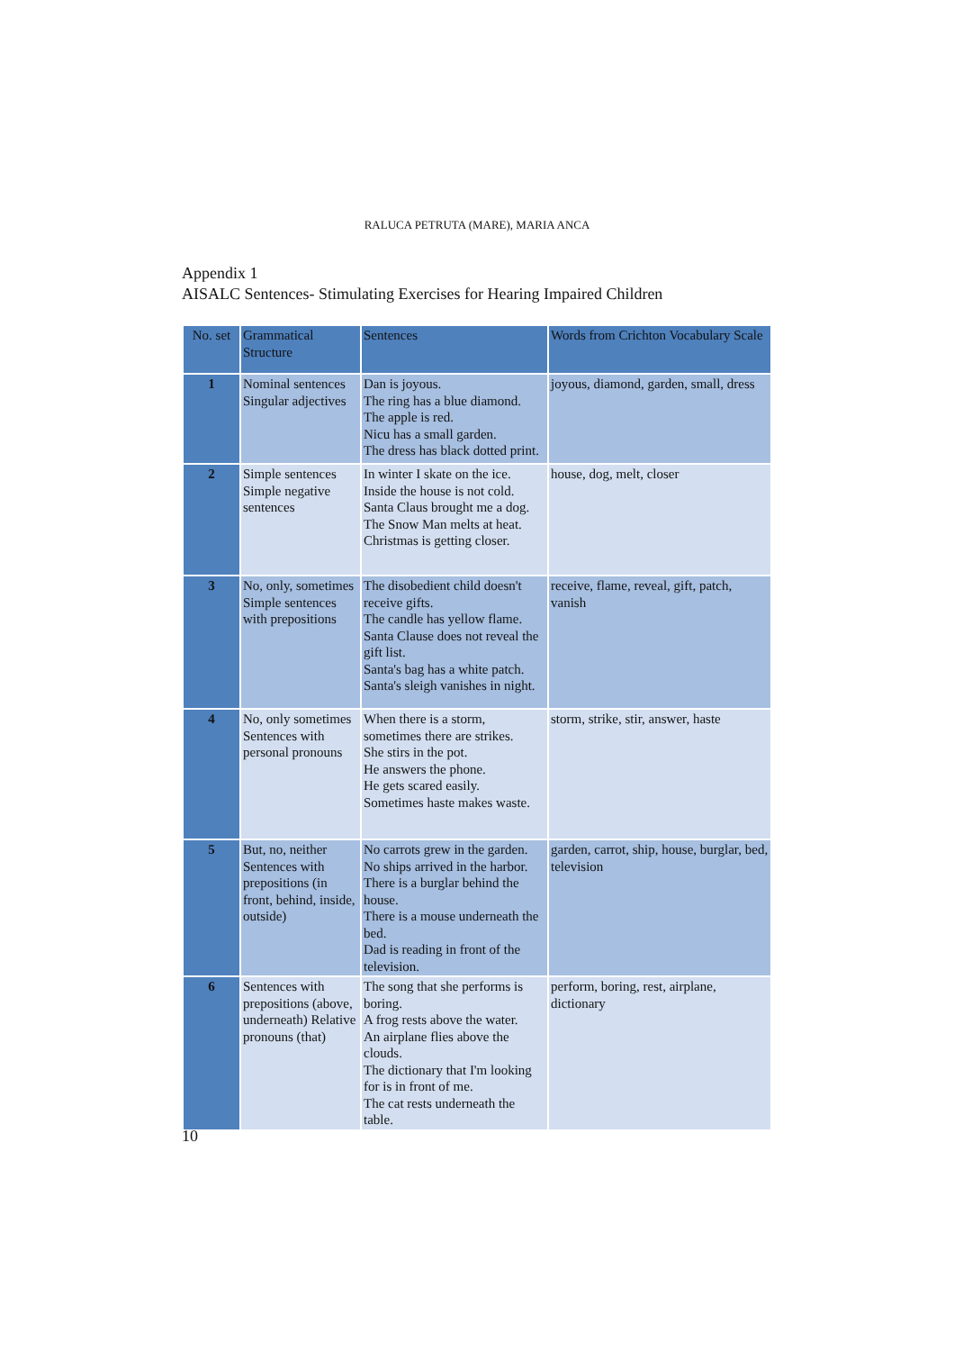RALUCA PETRUTA (MARE), MARIA ANCA
Appendix 1
AISALC Sentences- Stimulating Exercises for Hearing Impaired Children
| No. set | Grammatical Structure | Sentences | Words from Crichton Vocabulary Scale |
| --- | --- | --- | --- |
| 1 | Nominal sentences Singular adjectives | Dan is joyous. The ring has a blue diamond. The apple is red. Nicu has a small garden. The dress has black dotted print. | joyous, diamond, garden, small, dress |
| 2 | Simple sentences Simple negative sentences | In winter I skate on the ice. Inside the house is not cold. Santa Claus brought me a dog. The Snow Man melts at heat. Christmas is getting closer. | house, dog, melt, closer |
| 3 | No, only, sometimes Simple sentences with prepositions | The disobedient child doesn't receive gifts. The candle has yellow flame. Santa Clause does not reveal the gift list. Santa's bag has a white patch. Santa's sleigh vanishes in night. | receive, flame, reveal, gift, patch, vanish |
| 4 | No, only sometimes Sentences with personal pronouns | When there is a storm, sometimes there are strikes. She stirs in the pot. He answers the phone. He gets scared easily. Sometimes haste makes waste. | storm, strike, stir, answer, haste |
| 5 | But, no, neither Sentences with prepositions (in front, behind, inside, outside) | No carrots grew in the garden. No ships arrived in the harbor. There is a burglar behind the house. There is a mouse underneath the bed. Dad is reading in front of the television. | garden, carrot, ship, house, burglar, bed, television |
| 6 | Sentences with prepositions (above, underneath) Relative pronouns (that) | The song that she performs is boring. A frog rests above the water. An airplane flies above the clouds. The dictionary that I'm looking for is in front of me. The cat rests underneath the table. | perform, boring, rest, airplane, dictionary |
10